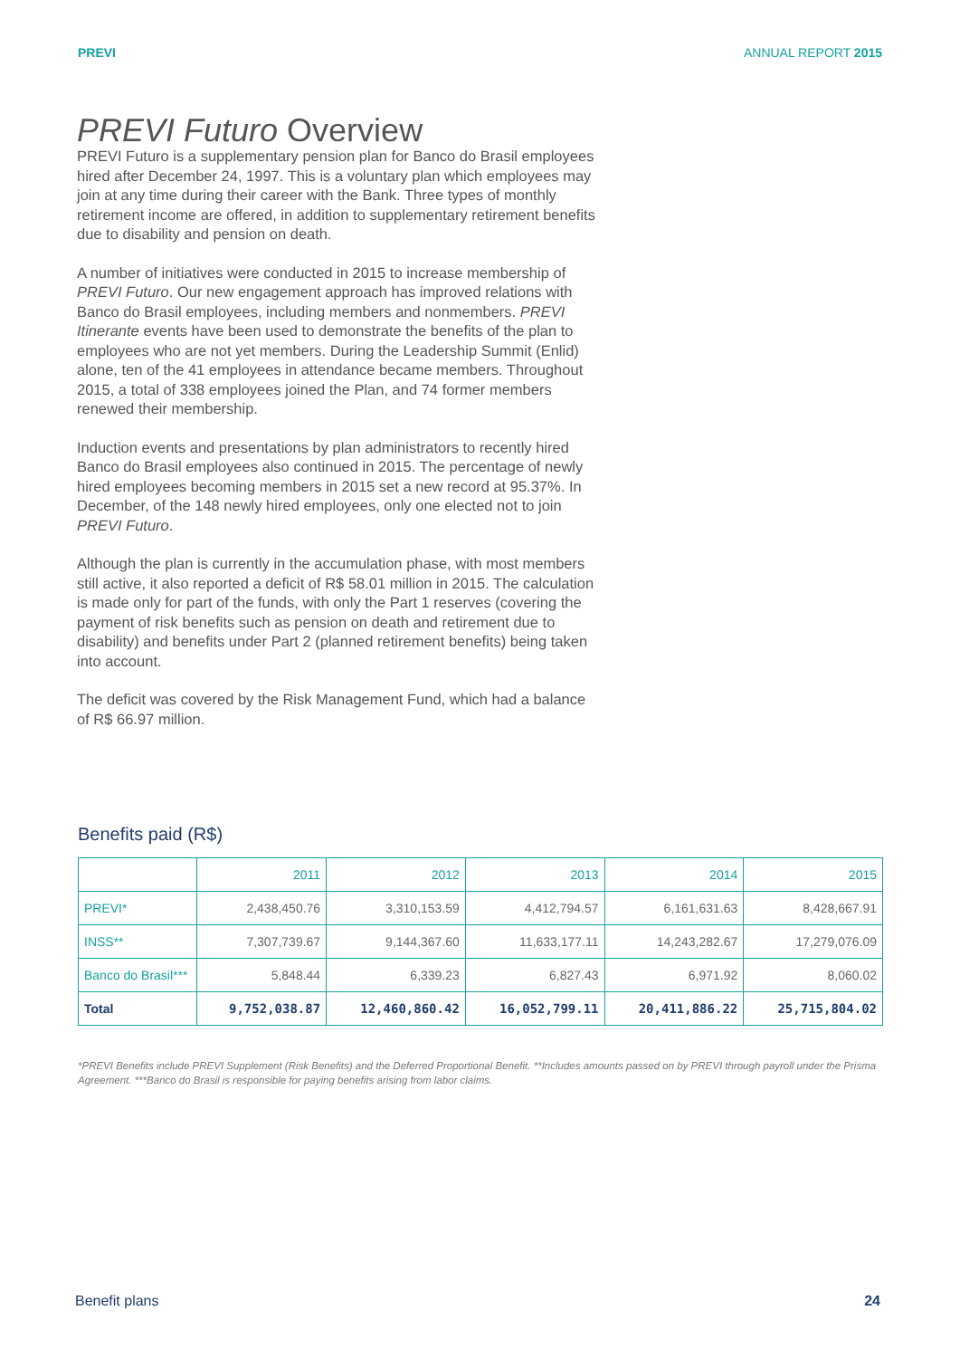PREVI ANNUAL REPORT 2015
PREVI Futuro Overview
PREVI Futuro is a supplementary pension plan for Banco do Brasil employees hired after December 24, 1997. This is a voluntary plan which employees may join at any time during their career with the Bank. Three types of monthly retirement income are offered, in addition to supplementary retirement benefits due to disability and pension on death.
A number of initiatives were conducted in 2015 to increase membership of PREVI Futuro. Our new engagement approach has improved relations with Banco do Brasil employees, including members and nonmembers. PREVI Itinerante events have been used to demonstrate the benefits of the plan to employees who are not yet members. During the Leadership Summit (Enlid) alone, ten of the 41 employees in attendance became members. Throughout 2015, a total of 338 employees joined the Plan, and 74 former members renewed their membership.
Induction events and presentations by plan administrators to recently hired Banco do Brasil employees also continued in 2015. The percentage of newly hired employees becoming members in 2015 set a new record at 95.37%. In December, of the 148 newly hired employees, only one elected not to join PREVI Futuro.
Although the plan is currently in the accumulation phase, with most members still active, it also reported a deficit of R$ 58.01 million in 2015. The calculation is made only for part of the funds, with only the Part 1 reserves (covering the payment of risk benefits such as pension on death and retirement due to disability) and benefits under Part 2 (planned retirement benefits) being taken into account.
The deficit was covered by the Risk Management Fund, which had a balance of R$ 66.97 million.
Benefits paid (R$)
| | 2011 | 2012 | 2013 | 2014 | 2015 |
| --- | --- | --- | --- | --- | --- |
| PREVI* | 2,438,450.76 | 3,310,153.59 | 4,412,794.57 | 6,161,631.63 | 8,428,667.91 |
| INSS** | 7,307,739.67 | 9,144,367.60 | 11,633,177.11 | 14,243,282.67 | 17,279,076.09 |
| Banco do Brasil*** | 5,848.44 | 6,339.23 | 6,827.43 | 6,971.92 | 8,060.02 |
| Total | 9,752,038.87 | 12,460,860.42 | 16,052,799.11 | 20,411,886.22 | 25,715,804.02 |
*PREVI Benefits include PREVI Supplement (Risk Benefits) and the Deferred Proportional Benefit. **Includes amounts passed on by PREVI through payroll under the Prisma Agreement. ***Banco do Brasil is responsible for paying benefits arising from labor claims.
Benefit plans 24